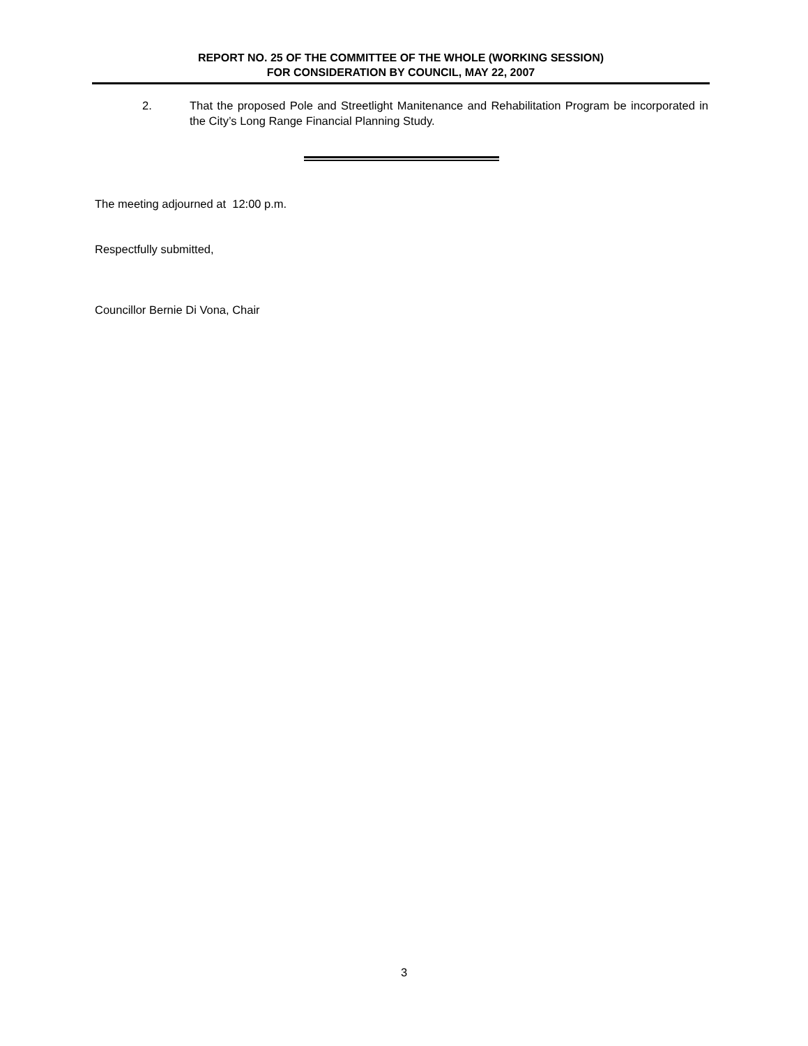REPORT NO. 25 OF THE COMMITTEE OF THE WHOLE (WORKING SESSION)
FOR CONSIDERATION BY COUNCIL, MAY 22, 2007
2. That the proposed Pole and Streetlight Manitenance and Rehabilitation Program be incorporated in the City’s Long Range Financial Planning Study.
The meeting adjourned at 12:00 p.m.
Respectfully submitted,
Councillor Bernie Di Vona, Chair
3